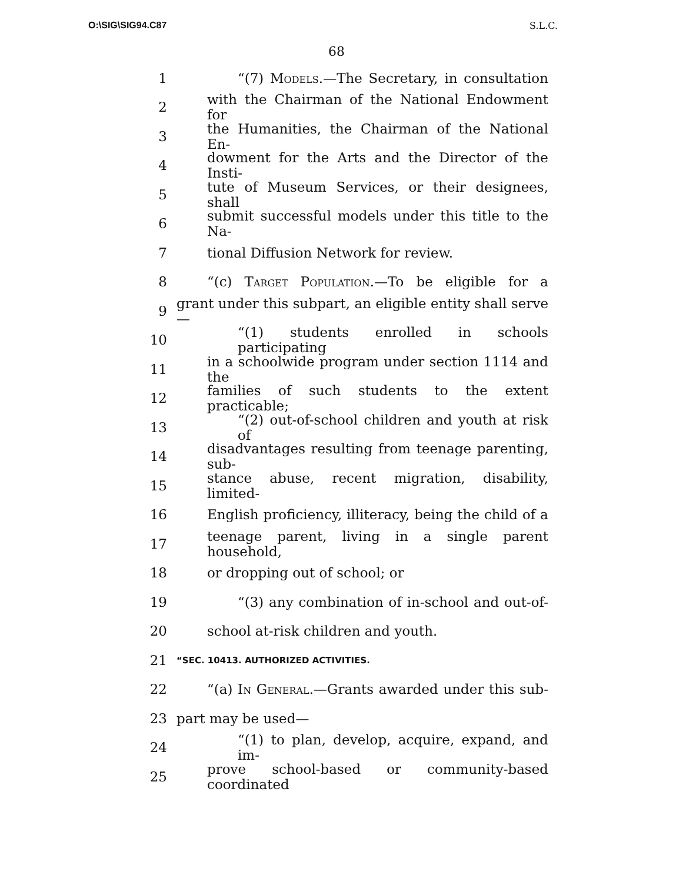O:\SIG\SIG94.C87 S.L.C.
68
1 “(7) Models.—The Secretary, in consultation
2 with the Chairman of the National Endowment for
3 the Humanities, the Chairman of the National En-
4 dowment for the Arts and the Director of the Insti-
5 tute of Museum Services, or their designees, shall
6 submit successful models under this title to the Na-
7 tional Diffusion Network for review.
8 “(c) Target Population.—To be eligible for a
9 grant under this subpart, an eligible entity shall serve—
10 “(1) students enrolled in schools participating
11 in a schoolwide program under section 1114 and the
12 families of such students to the extent practicable;
13 “(2) out-of-school children and youth at risk of
14 disadvantages resulting from teenage parenting, sub-
15 stance abuse, recent migration, disability, limited-
16 English proficiency, illiteracy, being the child of a
17 teenage parent, living in a single parent household,
18 or dropping out of school; or
19 “(3) any combination of in-school and out-of-
20 school at-risk children and youth.
21 “SEC. 10413. AUTHORIZED ACTIVITIES.
22 “(a) In General.—Grants awarded under this sub-
23 part may be used—
24 “(1) to plan, develop, acquire, expand, and im-
25 prove school-based or community-based coordinated